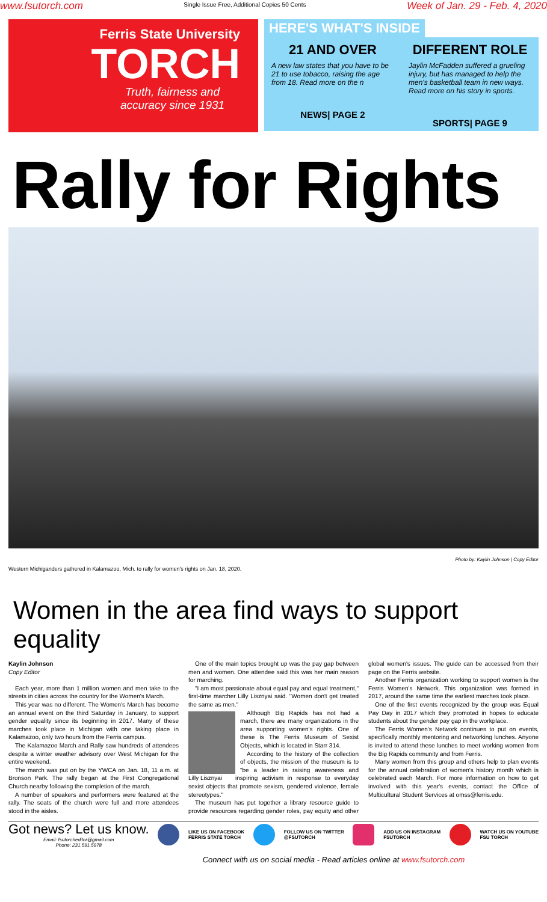www.fsutorch.com Single Issue Free, Additional Copies 50 Cents Week of Jan. 29 - Feb. 4, 2020
Ferris State University
TORCH
Truth, fairness and accuracy since 1931
HERE'S WHAT'S INSIDE
21 AND OVER
A new law states that you have to be 21 to use tobacco, raising the age from 18. Read more on the n
NEWS| PAGE 2
DIFFERENT ROLE
Jaylin McFadden suffered a grueling injury, but has managed to help the men's basketball team in new ways. Read more on his story in sports.
SPORTS| PAGE 9
Rally for Rights
Photo by: Kaylin Johnson | Copy Editor
Western Michiganders gathered in Kalamazoo, Mich. to rally for women's rights on Jan. 18, 2020.
Women in the area find ways to support equality
Kaylin Johnson
Copy Editor
Each year, more than 1 million women and men take to the streets in cities across the country for the Women's March.
This year was no different. The Women's March has become an annual event on the third Saturday in January, to support gender equality since its beginning in 2017. Many of these marches took place in Michigan with one taking place in Kalamazoo, only two hours from the Ferris campus.
The Kalamazoo March and Rally saw hundreds of attendees despite a winter weather advisory over West Michigan for the entire weekend.
The march was put on by the YWCA on Jan. 18, 11 a.m. at Bronson Park. The rally began at the First Congregational Church nearby following the completion of the march.
A number of speakers and performers were featured at the rally. The seats of the church were full and more attendees stood in the aisles.
One of the main topics brought up was the pay gap between men and women. One attendee said this was her main reason for marching.
"I am most passionate about equal pay and equal treatment," first-time marcher Lilly Lisznyai said. "Women don't get treated the same as men."
Lilly Lisznyai
Although Big Rapids has not had a march, there are many organizations in the area supporting women's rights. One of these is The Ferris Museum of Sexist Objects, which is located in Starr 314.
According to the history of the collection of objects, the mission of the museum is to "be a leader in raising awareness and inspiring activism in response to everyday sexist objects that promote sexism, gendered violence, female stereotypes."
The museum has put together a library resource guide to provide resources regarding gender roles, pay equity and other global women's issues. The guide can be accessed from their page on the Ferris website.
Another Ferris organization working to support women is the Ferris Women's Network. This organization was formed in 2017, around the same time the earliest marches took place.
One of the first events recognized by the group was Equal Pay Day in 2017 which they promoted in hopes to educate students about the gender pay gap in the workplace.
The Ferris Women's Network continues to put on events, specifically monthly mentoring and networking lunches. Anyone is invited to attend these lunches to meet working women from the Big Rapids community and from Ferris.
Many women from this group and others help to plan events for the annual celebration of women's history month which is celebrated each March. For more information on how to get involved with this year's events, contact the Office of Multicultural Student Services at omss@ferris.edu.
Got news? Let us know.
Email: fsutorcheditor@gmail.com
Phone: 231.591.5978
LIKE US ON FACEBOOK
FERRIS STATE TORCH FOLLOW US ON TWITTER
@FSUTORCH ADD US ON INSTAGRAM
FSUTORCH WATCH US ON YOUTUBE
FSU TORCH
Connect with us on social media - Read articles online at www.fsutorch.com